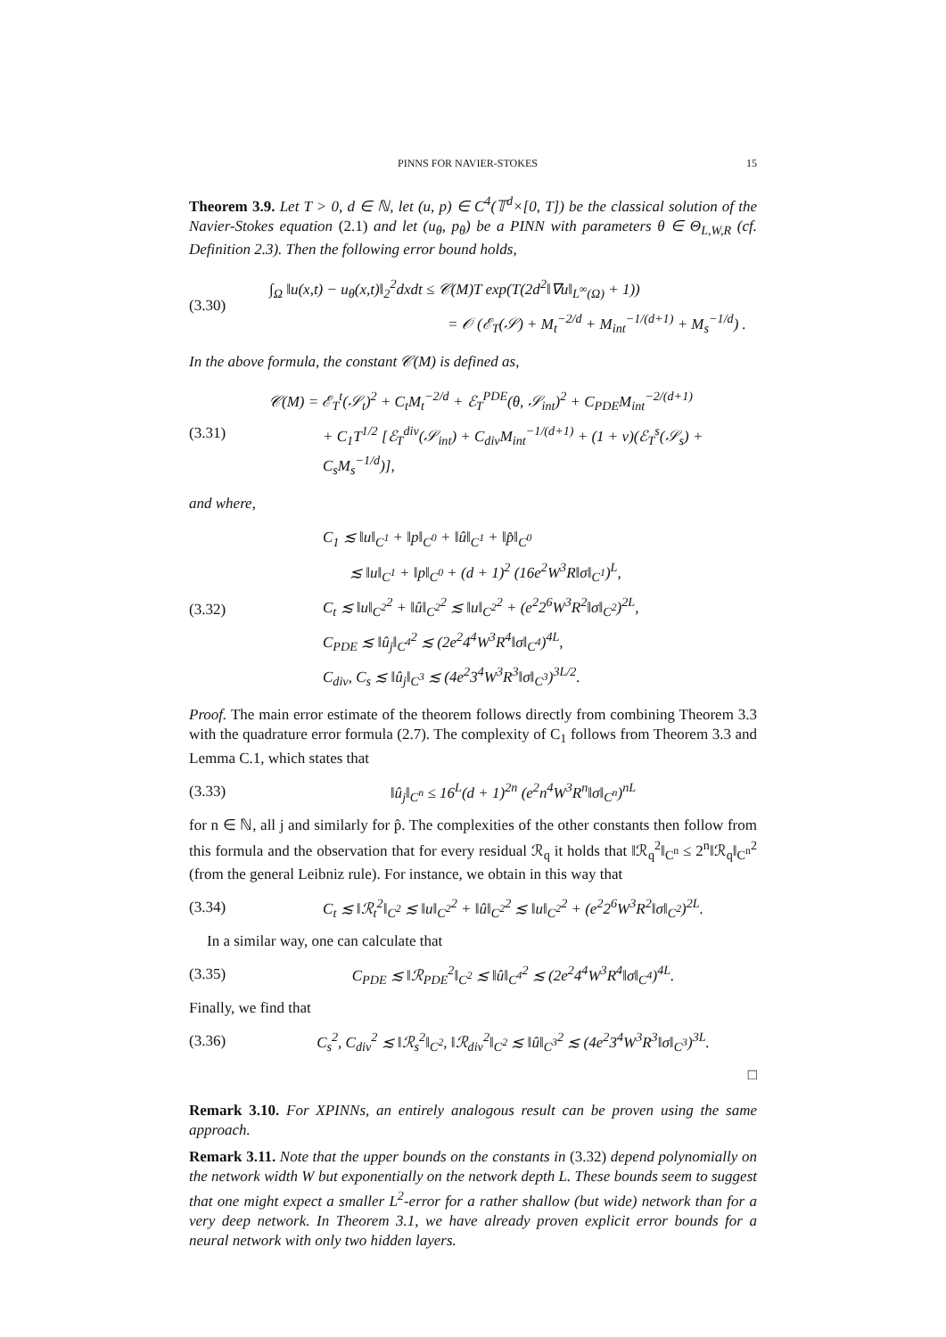PINNS FOR NAVIER-STOKES 15
Theorem 3.9. Let T > 0, d ∈ ℕ, let (u, p) ∈ C<sup>4</sup>(𝕋<sup>d</sup>×[0, T]) be the classical solution of the Navier-Stokes equation (2.1) and let (u<sub>θ</sub>, p<sub>θ</sub>) be a PINN with parameters θ ∈ Θ<sub>L,W,R</sub> (cf. Definition 2.3). Then the following error bound holds,
(3.30)
∫<sub>Ω</sub> ‖u(x,t) − u<sub>θ</sub>(x,t)‖<sub>2</sub><sup>2</sup>dxdt ≤ 𝒞(M)T exp(T(2d<sup>2</sup>‖∇u‖<sub>L<sup>∞</sup>(Ω)</sub> + 1))
= 𝒪 (ℰ<sub>T</sub>(𝒮) + M<sub>t</sub><sup>−2/d</sup> + M<sub>int</sub><sup>−1/(d+1)</sup> + M<sub>s</sub><sup>−1/d</sup>) .
In the above formula, the constant 𝒞(M) is defined as,
(3.31)
𝒞(M) = ℰ<sub>T</sub><sup>t</sup>(𝒮<sub>t</sub>)<sup>2</sup> + C<sub>t</sub>M<sub>t</sub><sup>−2/d</sup> + ℰ<sub>T</sub><sup>PDE</sup>(θ, 𝒮<sub>int</sub>)<sup>2</sup> + C<sub>PDE</sub>M<sub>int</sub><sup>−2/(d+1)</sup>
+ C<sub>1</sub>T<sup>1/2</sup> [ℰ<sub>T</sub><sup>div</sup>(𝒮<sub>int</sub>) + C<sub>div</sub>M<sub>int</sub><sup>−1/(d+1)</sup> + (1 + ν)(ℰ<sub>T</sub><sup>s</sup>(𝒮<sub>s</sub>) + C<sub>s</sub>M<sub>s</sub><sup>−1/d</sup>)],
and where,
(3.32)
C<sub>1</sub> ≲ ‖u‖<sub>C<sup>1</sup></sub> + ‖p‖<sub>C<sup>0</sup></sub> + ‖û‖<sub>C<sup>1</sup></sub> + ‖p̂‖<sub>C<sup>0</sup></sub>
≲ ‖u‖<sub>C<sup>1</sup></sub> + ‖p‖<sub>C<sup>0</sup></sub> + (d + 1)<sup>2</sup> (16e<sup>2</sup>W<sup>3</sup>R‖σ‖<sub>C<sup>1</sup></sub>)<sup>L</sup>,
C<sub>t</sub> ≲ ‖u‖<sub>C<sup>2</sup></sub><sup>2</sup> + ‖û‖<sub>C<sup>2</sup></sub><sup>2</sup> ≲ ‖u‖<sub>C<sup>2</sup></sub><sup>2</sup> + (e<sup>2</sup>2<sup>6</sup>W<sup>3</sup>R<sup>2</sup>‖σ‖<sub>C<sup>2</sup></sub>)<sup>2L</sup>,
C<sub>PDE</sub> ≲ ‖û<sub>j</sub>‖<sub>C<sup>4</sup></sub><sup>2</sup> ≲ (2e<sup>2</sup>4<sup>4</sup>W<sup>3</sup>R<sup>4</sup>‖σ‖<sub>C<sup>4</sup></sub>)<sup>4L</sup>,
C<sub>div</sub>, C<sub>s</sub> ≲ ‖û<sub>j</sub>‖<sub>C<sup>3</sup></sub> ≲ (4e<sup>2</sup>3<sup>4</sup>W<sup>3</sup>R<sup>3</sup>‖σ‖<sub>C<sup>3</sup></sub>)<sup>3L/2</sup>.
Proof. The main error estimate of the theorem follows directly from combining Theorem 3.3 with the quadrature error formula (2.7). The complexity of C<sub>1</sub> follows from Theorem 3.3 and Lemma C.1, which states that
(3.33)
‖û<sub>j</sub>‖<sub>C<sup>n</sup></sub> ≤ 16<sup>L</sup>(d + 1)<sup>2n</sup> (e<sup>2</sup>n<sup>4</sup>W<sup>3</sup>R<sup>n</sup>‖σ‖<sub>C<sup>n</sup></sub>)<sup>nL</sup>
for n ∈ ℕ, all j and similarly for p̂. The complexities of the other constants then follow from this formula and the observation that for every residual ℛ<sub>q</sub> it holds that ‖ℛ<sub>q</sub><sup>2</sup>‖<sub>C<sup>n</sup></sub> ≤ 2<sup>n</sup>‖ℛ<sub>q</sub>‖<sub>C<sup>n</sup></sub><sup>2</sup> (from the general Leibniz rule). For instance, we obtain in this way that
(3.34)
C<sub>t</sub> ≲ ‖ℛ<sub>t</sub><sup>2</sup>‖<sub>C<sup>2</sup></sub> ≲ ‖u‖<sub>C<sup>2</sup></sub><sup>2</sup> + ‖û‖<sub>C<sup>2</sup></sub><sup>2</sup> ≲ ‖u‖<sub>C<sup>2</sup></sub><sup>2</sup> + (e<sup>2</sup>2<sup>6</sup>W<sup>3</sup>R<sup>2</sup>‖σ‖<sub>C<sup>2</sup></sub>)<sup>2L</sup>.
In a similar way, one can calculate that
(3.35)
C<sub>PDE</sub> ≲ ‖ℛ<sub>PDE</sub><sup>2</sup>‖<sub>C<sup>2</sup></sub> ≲ ‖û‖<sub>C<sup>4</sup></sub><sup>2</sup> ≲ (2e<sup>2</sup>4<sup>4</sup>W<sup>3</sup>R<sup>4</sup>‖σ‖<sub>C<sup>4</sup></sub>)<sup>4L</sup>.
Finally, we find that
(3.36)
C<sub>s</sub><sup>2</sup>, C<sub>div</sub><sup>2</sup> ≲ ‖ℛ<sub>s</sub><sup>2</sup>‖<sub>C<sup>2</sup></sub>, ‖ℛ<sub>div</sub><sup>2</sup>‖<sub>C<sup>2</sup></sub> ≲ ‖û‖<sub>C<sup>3</sup></sub><sup>2</sup> ≲ (4e<sup>2</sup>3<sup>4</sup>W<sup>3</sup>R<sup>3</sup>‖σ‖<sub>C<sup>3</sup></sub>)<sup>3L</sup>.
□
Remark 3.10. For XPINNs, an entirely analogous result can be proven using the same approach.
Remark 3.11. Note that the upper bounds on the constants in (3.32) depend polynomially on the network width W but exponentially on the network depth L. These bounds seem to suggest that one might expect a smaller L<sup>2</sup>-error for a rather shallow (but wide) network than for a very deep network. In Theorem 3.1, we have already proven explicit error bounds for a neural network with only two hidden layers.